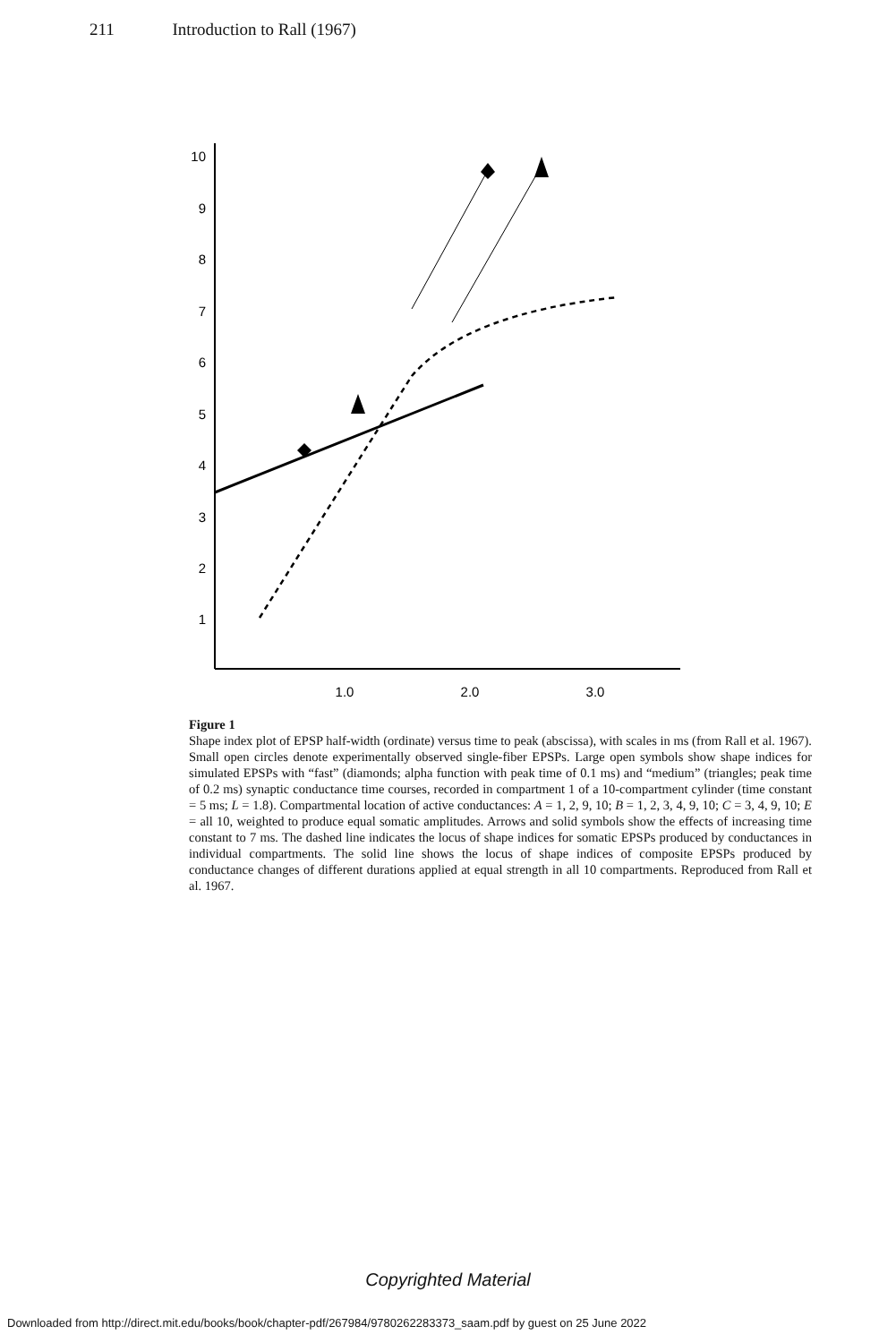211 Introduction to Rall (1967)
10
9
8
7
6
5
4
3
2
1
1.0
2.0
3.0
Figure 1
Shape index plot of EPSP half-width (ordinate) versus time to peak (abscissa), with scales in ms (from Rall et al. 1967). Small open circles denote experimentally observed single-fiber EPSPs. Large open symbols show shape indices for simulated EPSPs with “fast” (diamonds; alpha function with peak time of 0.1 ms) and “medium” (triangles; peak time of 0.2 ms) synaptic conductance time courses, recorded in compartment 1 of a 10-compartment cylinder (time constant = 5 ms; L = 1.8). Compartmental location of active conductances: A = 1, 2, 9, 10; B = 1, 2, 3, 4, 9, 10; C = 3, 4, 9, 10; E = all 10, weighted to produce equal somatic amplitudes. Arrows and solid symbols show the effects of increasing time constant to 7 ms. The dashed line indicates the locus of shape indices for somatic EPSPs produced by conductances in individual compartments. The solid line shows the locus of shape indices of composite EPSPs produced by conductance changes of different durations applied at equal strength in all 10 compartments. Reproduced from Rall et al. 1967.
Copyrighted Material
Downloaded from http://direct.mit.edu/books/book/chapter-pdf/267984/9780262283373_saam.pdf by guest on 25 June 2022